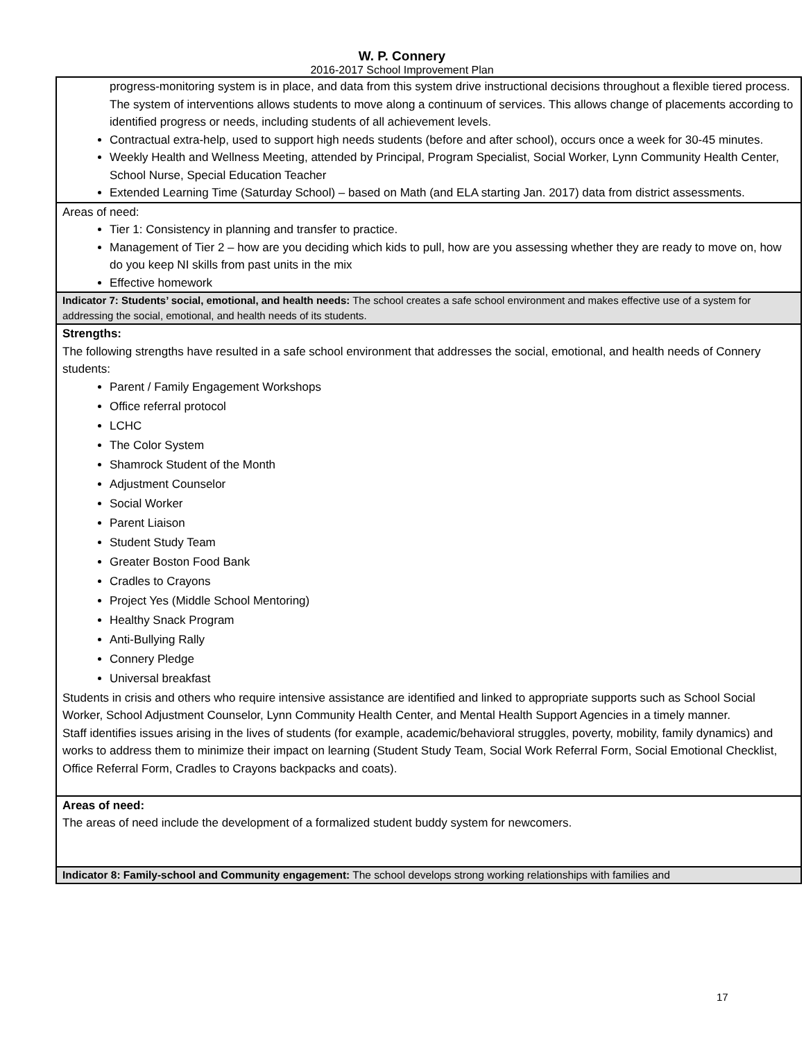W. P. Connery
2016-2017 School Improvement Plan
| progress-monitoring system is in place, and data from this system drive instructional decisions throughout a flexible tiered process. The system of interventions allows students to move along a continuum of services. This allows change of placements according to identified progress or needs, including students of all achievement levels. Contractual extra-help, used to support high needs students (before and after school), occurs once a week for 30-45 minutes. Weekly Health and Wellness Meeting, attended by Principal, Program Specialist, Social Worker, Lynn Community Health Center, School Nurse, Special Education Teacher Extended Learning Time (Saturday School) – based on Math (and ELA starting Jan. 2017) data from district assessments. |
| Areas of need: Tier 1: Consistency in planning and transfer to practice. Management of Tier 2 – how are you deciding which kids to pull, how are you assessing whether they are ready to move on, how do you keep NI skills from past units in the mix Effective homework |
| Indicator 7: Students’ social, emotional, and health needs: The school creates a safe school environment and makes effective use of a system for addressing the social, emotional, and health needs of its students. |
| Strengths: The following strengths have resulted in a safe school environment that addresses the social, emotional, and health needs of Connery students: Parent / Family Engagement Workshops Office referral protocol LCHC The Color System Shamrock Student of the Month Adjustment Counselor Social Worker Parent Liaison Student Study Team Greater Boston Food Bank Cradles to Crayons Project Yes (Middle School Mentoring) Healthy Snack Program Anti-Bullying Rally Connery Pledge Universal breakfast Students in crisis and others who require intensive assistance are identified and linked to appropriate supports such as School Social Worker, School Adjustment Counselor, Lynn Community Health Center, and Mental Health Support Agencies in a timely manner. Staff identifies issues arising in the lives of students (for example, academic/behavioral struggles, poverty, mobility, family dynamics) and works to address them to minimize their impact on learning (Student Study Team, Social Work Referral Form, Social Emotional Checklist, Office Referral Form, Cradles to Crayons backpacks and coats). |
| Areas of need: The areas of need include the development of a formalized student buddy system for newcomers. |
| Indicator 8: Family-school and Community engagement: The school develops strong working relationships with families and |
17